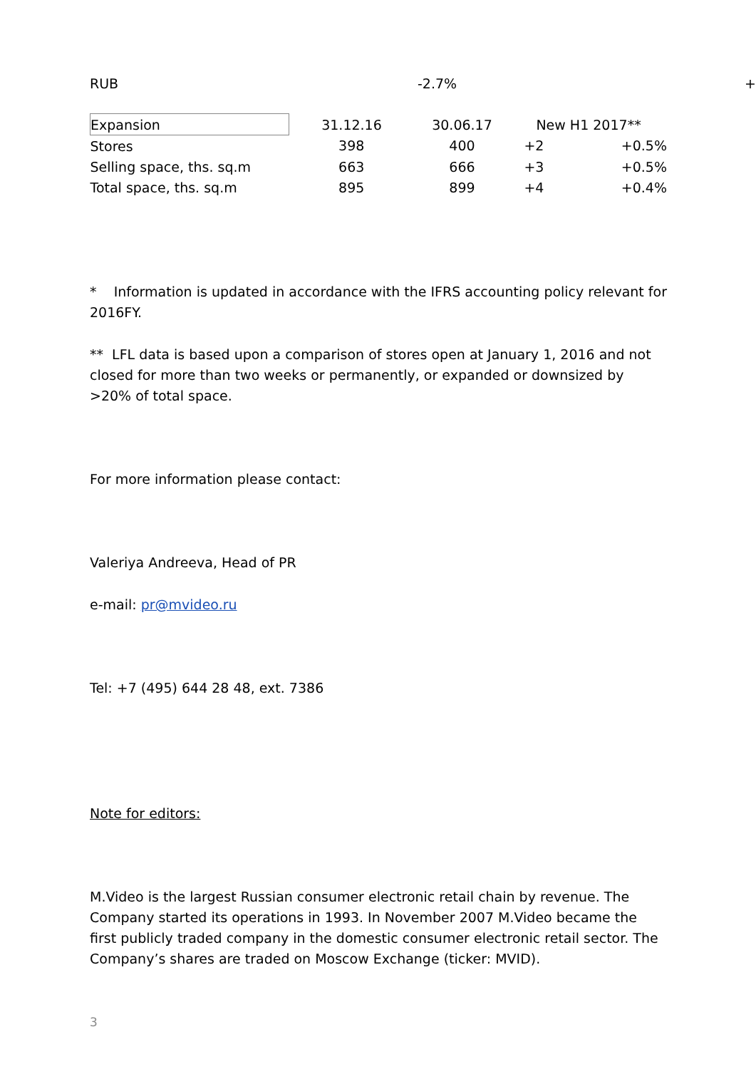| RUB | -2.7% | + |
| Expansion | 31.12.16 | 30.06.17 | New H1 2017** | |
| Stores | 398 | 400 | +2 | +0.5% |
| Selling space, ths. sq.m | 663 | 666 | +3 | +0.5% |
| Total space, ths. sq.m | 895 | 899 | +4 | +0.4% |
* Information is updated in accordance with the IFRS accounting policy relevant for 2016FY.
** LFL data is based upon a comparison of stores open at January 1, 2016 and not closed for more than two weeks or permanently, or expanded or downsized by >20% of total space.
For more information please contact:
Valeriya Andreeva, Head of PR
e-mail: pr@mvideo.ru
Tel: +7 (495) 644 28 48, ext. 7386
Note for editors:
M.Video is the largest Russian consumer electronic retail chain by revenue. The Company started its operations in 1993. In November 2007 M.Video became the first publicly traded company in the domestic consumer electronic retail sector. The Company’s shares are traded on Moscow Exchange (ticker: MVID).
3